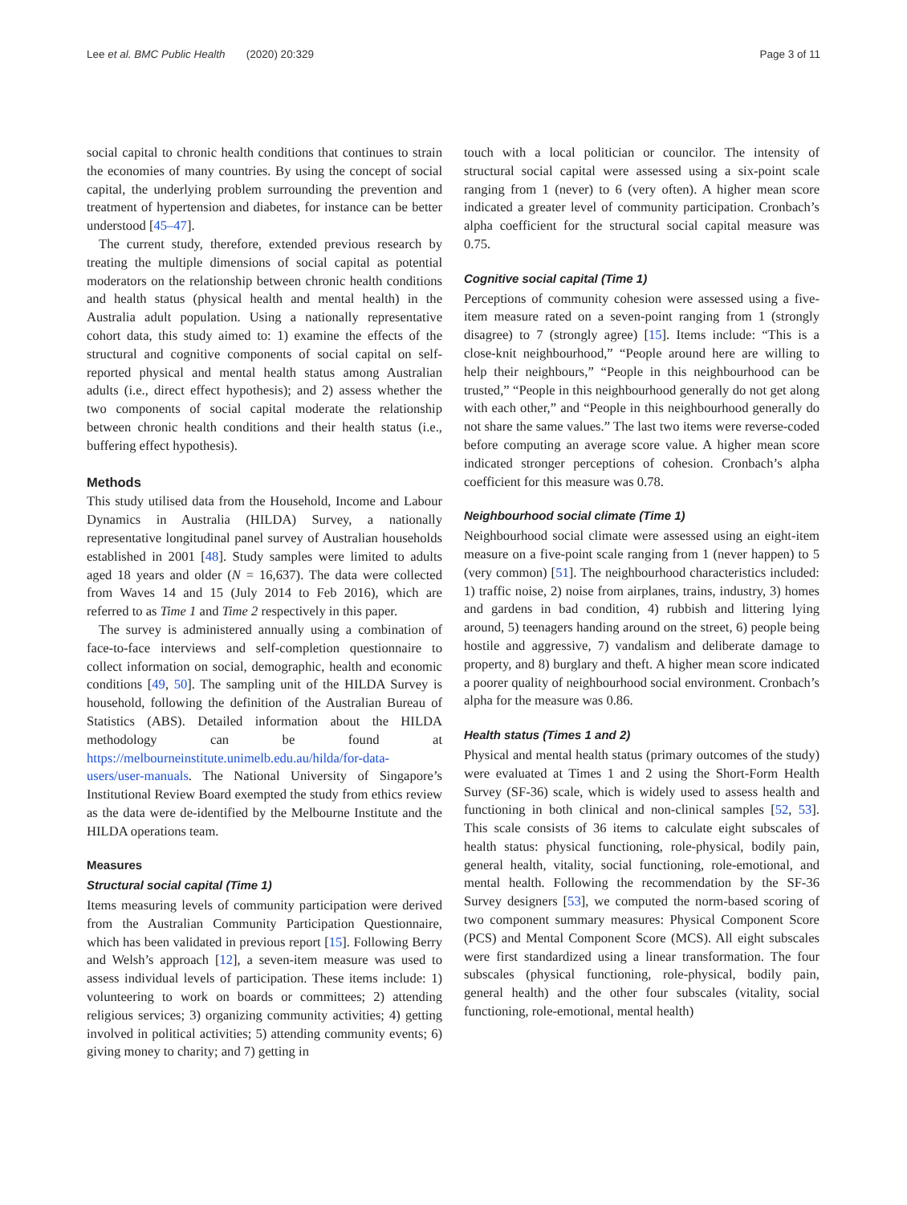Lee et al. BMC Public Health (2020) 20:329 Page 3 of 11
social capital to chronic health conditions that continues to strain the economies of many countries. By using the concept of social capital, the underlying problem surrounding the prevention and treatment of hypertension and diabetes, for instance can be better understood [45–47].
The current study, therefore, extended previous research by treating the multiple dimensions of social capital as potential moderators on the relationship between chronic health conditions and health status (physical health and mental health) in the Australia adult population. Using a nationally representative cohort data, this study aimed to: 1) examine the effects of the structural and cognitive components of social capital on self-reported physical and mental health status among Australian adults (i.e., direct effect hypothesis); and 2) assess whether the two components of social capital moderate the relationship between chronic health conditions and their health status (i.e., buffering effect hypothesis).
Methods
This study utilised data from the Household, Income and Labour Dynamics in Australia (HILDA) Survey, a nationally representative longitudinal panel survey of Australian households established in 2001 [48]. Study samples were limited to adults aged 18 years and older (N = 16,637). The data were collected from Waves 14 and 15 (July 2014 to Feb 2016), which are referred to as Time 1 and Time 2 respectively in this paper.
The survey is administered annually using a combination of face-to-face interviews and self-completion questionnaire to collect information on social, demographic, health and economic conditions [49, 50]. The sampling unit of the HILDA Survey is household, following the definition of the Australian Bureau of Statistics (ABS). Detailed information about the HILDA methodology can be found at https://melbourneinstitute.unimelb.edu.au/hilda/for-data-users/user-manuals. The National University of Singapore’s Institutional Review Board exempted the study from ethics review as the data were de-identified by the Melbourne Institute and the HILDA operations team.
Measures
Structural social capital (Time 1)
Items measuring levels of community participation were derived from the Australian Community Participation Questionnaire, which has been validated in previous report [15]. Following Berry and Welsh’s approach [12], a seven-item measure was used to assess individual levels of participation. These items include: 1) volunteering to work on boards or committees; 2) attending religious services; 3) organizing community activities; 4) getting involved in political activities; 5) attending community events; 6) giving money to charity; and 7) getting in
touch with a local politician or councilor. The intensity of structural social capital were assessed using a six-point scale ranging from 1 (never) to 6 (very often). A higher mean score indicated a greater level of community participation. Cronbach’s alpha coefficient for the structural social capital measure was 0.75.
Cognitive social capital (Time 1)
Perceptions of community cohesion were assessed using a five-item measure rated on a seven-point ranging from 1 (strongly disagree) to 7 (strongly agree) [15]. Items include: “This is a close-knit neighbourhood,” “People around here are willing to help their neighbours,” “People in this neighbourhood can be trusted,” “People in this neighbourhood generally do not get along with each other,” and “People in this neighbourhood generally do not share the same values.” The last two items were reverse-coded before computing an average score value. A higher mean score indicated stronger perceptions of cohesion. Cronbach’s alpha coefficient for this measure was 0.78.
Neighbourhood social climate (Time 1)
Neighbourhood social climate were assessed using an eight-item measure on a five-point scale ranging from 1 (never happen) to 5 (very common) [51]. The neighbourhood characteristics included: 1) traffic noise, 2) noise from airplanes, trains, industry, 3) homes and gardens in bad condition, 4) rubbish and littering lying around, 5) teenagers handing around on the street, 6) people being hostile and aggressive, 7) vandalism and deliberate damage to property, and 8) burglary and theft. A higher mean score indicated a poorer quality of neighbourhood social environment. Cronbach’s alpha for the measure was 0.86.
Health status (Times 1 and 2)
Physical and mental health status (primary outcomes of the study) were evaluated at Times 1 and 2 using the Short-Form Health Survey (SF-36) scale, which is widely used to assess health and functioning in both clinical and non-clinical samples [52, 53]. This scale consists of 36 items to calculate eight subscales of health status: physical functioning, role-physical, bodily pain, general health, vitality, social functioning, role-emotional, and mental health. Following the recommendation by the SF-36 Survey designers [53], we computed the norm-based scoring of two component summary measures: Physical Component Score (PCS) and Mental Component Score (MCS). All eight subscales were first standardized using a linear transformation. The four subscales (physical functioning, role-physical, bodily pain, general health) and the other four subscales (vitality, social functioning, role-emotional, mental health)